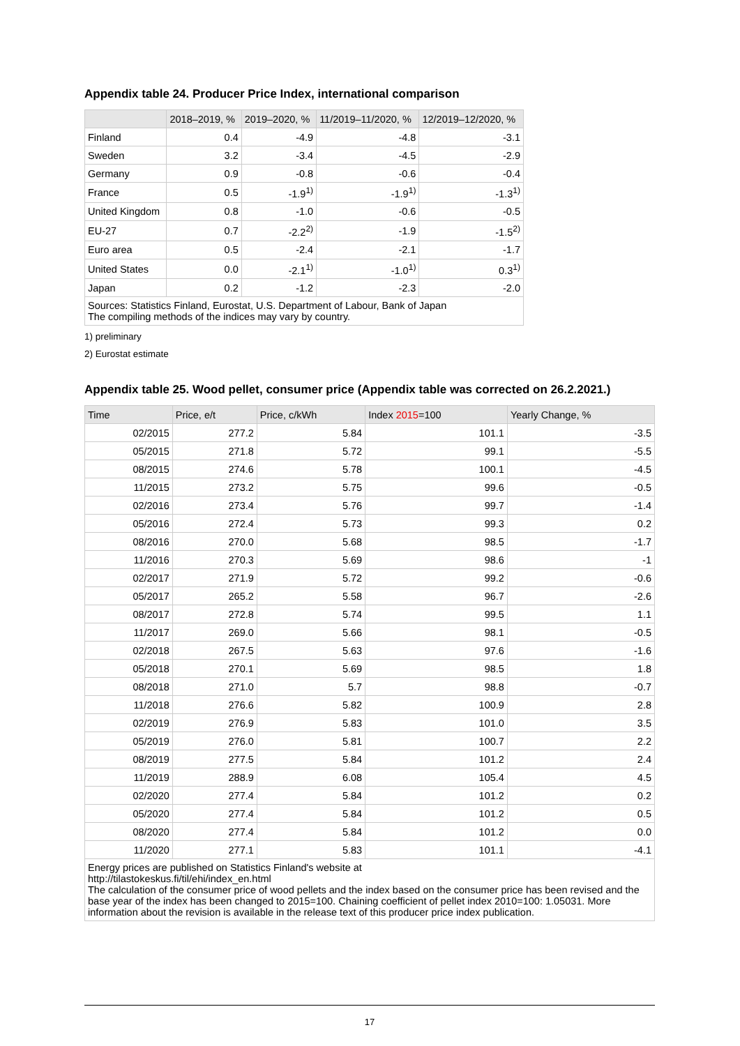Appendix table 24. Producer Price Index, international comparison
| | 2018–2019, % | 2019–2020, % | 11/2019–11/2020, % | 12/2019–12/2020, % |
| --- | --- | --- | --- | --- |
| Finland | 0.4 | -4.9 | -4.8 | -3.1 |
| Sweden | 3.2 | -3.4 | -4.5 | -2.9 |
| Germany | 0.9 | -0.8 | -0.6 | -0.4 |
| France | 0.5 | -1.9<sup>1)</sup> | -1.9<sup>1)</sup> | -1.3<sup>1)</sup> |
| United Kingdom | 0.8 | -1.0 | -0.6 | -0.5 |
| EU-27 | 0.7 | -2.2<sup>2)</sup> | -1.9 | -1.5<sup>2)</sup> |
| Euro area | 0.5 | -2.4 | -2.1 | -1.7 |
| United States | 0.0 | -2.1<sup>1)</sup> | -1.0<sup>1)</sup> | 0.3<sup>1)</sup> |
| Japan | 0.2 | -1.2 | -2.3 | -2.0 |
| Sources: Statistics Finland, Eurostat, U.S. Department of Labour, Bank of Japan The compiling methods of the indices may vary by country. | | | | |
1) preliminary
2) Eurostat estimate
Appendix table 25. Wood pellet, consumer price (Appendix table was corrected on 26.2.2021.)
| Time | Price, e/t | Price, c/kWh | Index 2015 =100 | Yearly Change, % |
| --- | --- | --- | --- | --- |
| 02/2015 | 277.2 | 5.84 | 101.1 | -3.5 |
| 05/2015 | 271.8 | 5.72 | 99.1 | -5.5 |
| 08/2015 | 274.6 | 5.78 | 100.1 | -4.5 |
| 11/2015 | 273.2 | 5.75 | 99.6 | -0.5 |
| 02/2016 | 273.4 | 5.76 | 99.7 | -1.4 |
| 05/2016 | 272.4 | 5.73 | 99.3 | 0.2 |
| 08/2016 | 270.0 | 5.68 | 98.5 | -1.7 |
| 11/2016 | 270.3 | 5.69 | 98.6 | -1 |
| 02/2017 | 271.9 | 5.72 | 99.2 | -0.6 |
| 05/2017 | 265.2 | 5.58 | 96.7 | -2.6 |
| 08/2017 | 272.8 | 5.74 | 99.5 | 1.1 |
| 11/2017 | 269.0 | 5.66 | 98.1 | -0.5 |
| 02/2018 | 267.5 | 5.63 | 97.6 | -1.6 |
| 05/2018 | 270.1 | 5.69 | 98.5 | 1.8 |
| 08/2018 | 271.0 | 5.7 | 98.8 | -0.7 |
| 11/2018 | 276.6 | 5.82 | 100.9 | 2.8 |
| 02/2019 | 276.9 | 5.83 | 101.0 | 3.5 |
| 05/2019 | 276.0 | 5.81 | 100.7 | 2.2 |
| 08/2019 | 277.5 | 5.84 | 101.2 | 2.4 |
| 11/2019 | 288.9 | 6.08 | 105.4 | 4.5 |
| 02/2020 | 277.4 | 5.84 | 101.2 | 0.2 |
| 05/2020 | 277.4 | 5.84 | 101.2 | 0.5 |
| 08/2020 | 277.4 | 5.84 | 101.2 | 0.0 |
| 11/2020 | 277.1 | 5.83 | 101.1 | -4.1 |
| Energy prices are published on Statistics Finland's website at http://tilastokeskus.fi/til/ehi/index_en.html The calculation of the consumer price of wood pellets and the index based on the consumer price has been revised and the base year of the index has been changed to 2015=100. Chaining coefficient of pellet index 2010=100: 1.05031. More information about the revision is available in the release text of this producer price index publication. | | | | |
17